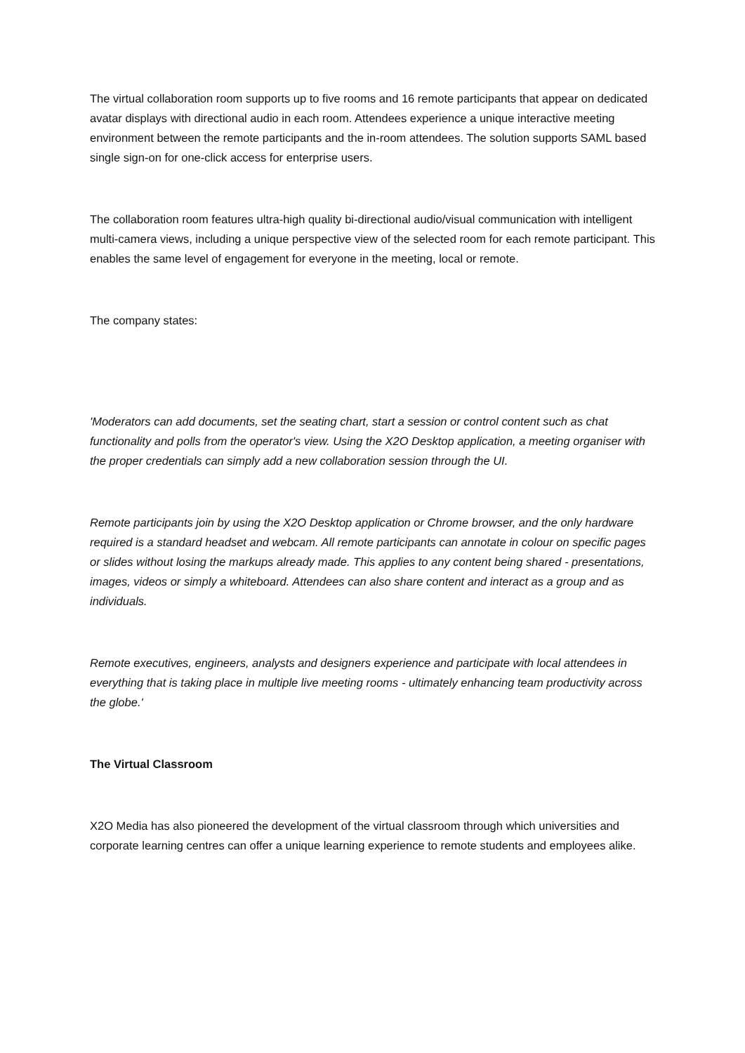The virtual collaboration room supports up to five rooms and 16 remote participants that appear on dedicated avatar displays with directional audio in each room. Attendees experience a unique interactive meeting environment between the remote participants and the in-room attendees. The solution supports SAML based single sign-on for one-click access for enterprise users.
The collaboration room features ultra-high quality bi-directional audio/visual communication with intelligent multi-camera views, including a unique perspective view of the selected room for each remote participant. This enables the same level of engagement for everyone in the meeting, local or remote.
The company states:
'Moderators can add documents, set the seating chart, start a session or control content such as chat functionality and polls from the operator's view. Using the X2O Desktop application, a meeting organiser with the proper credentials can simply add a new collaboration session through the UI.
Remote participants join by using the X2O Desktop application or Chrome browser, and the only hardware required is a standard headset and webcam. All remote participants can annotate in colour on specific pages or slides without losing the markups already made. This applies to any content being shared - presentations, images, videos or simply a whiteboard. Attendees can also share content and interact as a group and as individuals.
Remote executives, engineers, analysts and designers experience and participate with local attendees in everything that is taking place in multiple live meeting rooms - ultimately enhancing team productivity across the globe.'
The Virtual Classroom
X2O Media has also pioneered the development of the virtual classroom through which universities and corporate learning centres can offer a unique learning experience to remote students and employees alike.